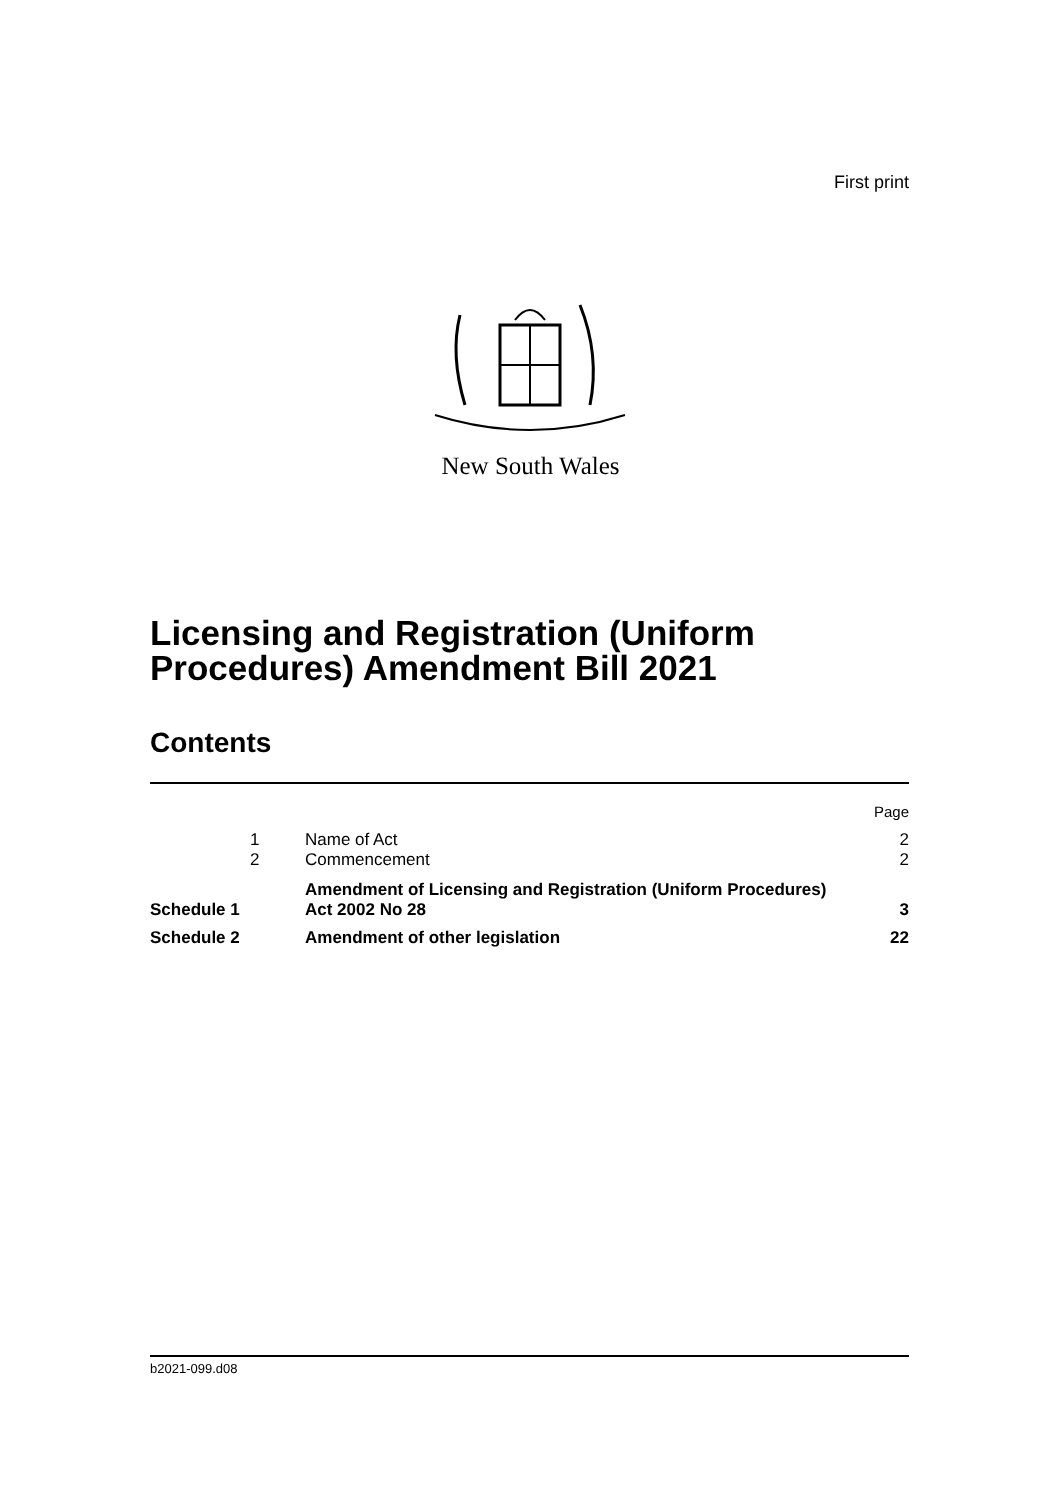First print
New South Wales
Licensing and Registration (Uniform
Procedures) Amendment Bill 2021
Contents
| | | | Page |
| | 1 | Name of Act | 2 |
| | 2 | Commencement | 2 |
| Schedule 1 | | Amendment of Licensing and Registration (Uniform Procedures) Act 2002 No 28 | 3 |
| Schedule 2 | | Amendment of other legislation | 22 |
b2021-099.d08